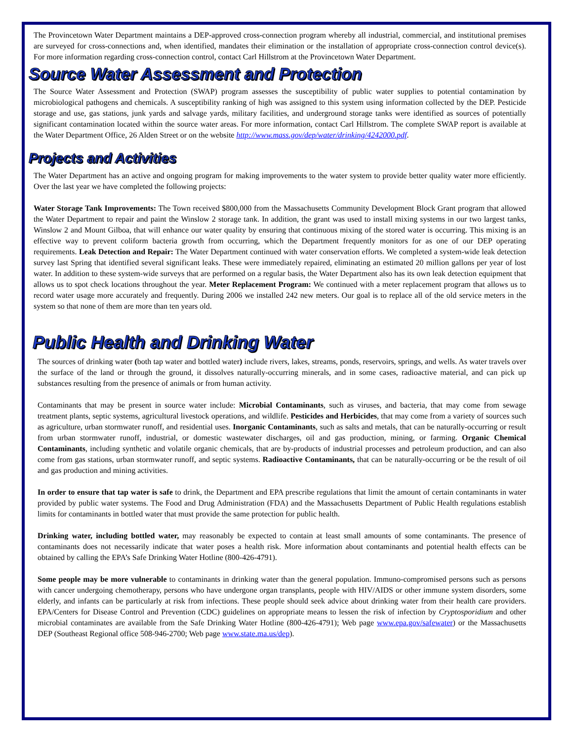The Provincetown Water Department maintains a DEP-approved cross-connection program whereby all industrial, commercial, and institutional premises are surveyed for cross-connections and, when identified, mandates their elimination or the installation of appropriate cross-connection control device(s). For more information regarding cross-connection control, contact Carl Hillstrom at the Provincetown Water Department.
Source Water Assessment and Protection
The Source Water Assessment and Protection (SWAP) program assesses the susceptibility of public water supplies to potential contamination by microbiological pathogens and chemicals. A susceptibility ranking of high was assigned to this system using information collected by the DEP. Pesticide storage and use, gas stations, junk yards and salvage yards, military facilities, and underground storage tanks were identified as sources of potentially significant contamination located within the source water areas. For more information, contact Carl Hillstrom. The complete SWAP report is available at the Water Department Office, 26 Alden Street or on the website http://www.mass.gov/dep/water/drinking/4242000.pdf.
Projects and Activities
The Water Department has an active and ongoing program for making improvements to the water system to provide better quality water more efficiently. Over the last year we have completed the following projects:
Water Storage Tank Improvements: The Town received $800,000 from the Massachusetts Community Development Block Grant program that allowed the Water Department to repair and paint the Winslow 2 storage tank. In addition, the grant was used to install mixing systems in our two largest tanks, Winslow 2 and Mount Gilboa, that will enhance our water quality by ensuring that continuous mixing of the stored water is occurring. This mixing is an effective way to prevent coliform bacteria growth from occurring, which the Department frequently monitors for as one of our DEP operating requirements. Leak Detection and Repair: The Water Department continued with water conservation efforts. We completed a system-wide leak detection survey last Spring that identified several significant leaks. These were immediately repaired, eliminating an estimated 20 million gallons per year of lost water. In addition to these system-wide surveys that are performed on a regular basis, the Water Department also has its own leak detection equipment that allows us to spot check locations throughout the year. Meter Replacement Program: We continued with a meter replacement program that allows us to record water usage more accurately and frequently. During 2006 we installed 242 new meters. Our goal is to replace all of the old service meters in the system so that none of them are more than ten years old.
Public Health and Drinking Water
The sources of drinking water (both tap water and bottled water) include rivers, lakes, streams, ponds, reservoirs, springs, and wells. As water travels over the surface of the land or through the ground, it dissolves naturally-occurring minerals, and in some cases, radioactive material, and can pick up substances resulting from the presence of animals or from human activity.
Contaminants that may be present in source water include: Microbial Contaminants, such as viruses, and bacteria, that may come from sewage treatment plants, septic systems, agricultural livestock operations, and wildlife. Pesticides and Herbicides, that may come from a variety of sources such as agriculture, urban stormwater runoff, and residential uses. Inorganic Contaminants, such as salts and metals, that can be naturally-occurring or result from urban stormwater runoff, industrial, or domestic wastewater discharges, oil and gas production, mining, or farming. Organic Chemical Contaminants, including synthetic and volatile organic chemicals, that are by-products of industrial processes and petroleum production, and can also come from gas stations, urban stormwater runoff, and septic systems. Radioactive Contaminants, that can be naturally-occurring or be the result of oil and gas production and mining activities.
In order to ensure that tap water is safe to drink, the Department and EPA prescribe regulations that limit the amount of certain contaminants in water provided by public water systems. The Food and Drug Administration (FDA) and the Massachusetts Department of Public Health regulations establish limits for contaminants in bottled water that must provide the same protection for public health.
Drinking water, including bottled water, may reasonably be expected to contain at least small amounts of some contaminants. The presence of contaminants does not necessarily indicate that water poses a health risk. More information about contaminants and potential health effects can be obtained by calling the EPA’s Safe Drinking Water Hotline (800-426-4791).
Some people may be more vulnerable to contaminants in drinking water than the general population. Immuno-compromised persons such as persons with cancer undergoing chemotherapy, persons who have undergone organ transplants, people with HIV/AIDS or other immune system disorders, some elderly, and infants can be particularly at risk from infections. These people should seek advice about drinking water from their health care providers. EPA/Centers for Disease Control and Prevention (CDC) guidelines on appropriate means to lessen the risk of infection by Cryptosporidium and other microbial contaminates are available from the Safe Drinking Water Hotline (800-426-4791); Web page www.epa.gov/safewater) or the Massachusetts DEP (Southeast Regional office 508-946-2700; Web page www.state.ma.us/dep).